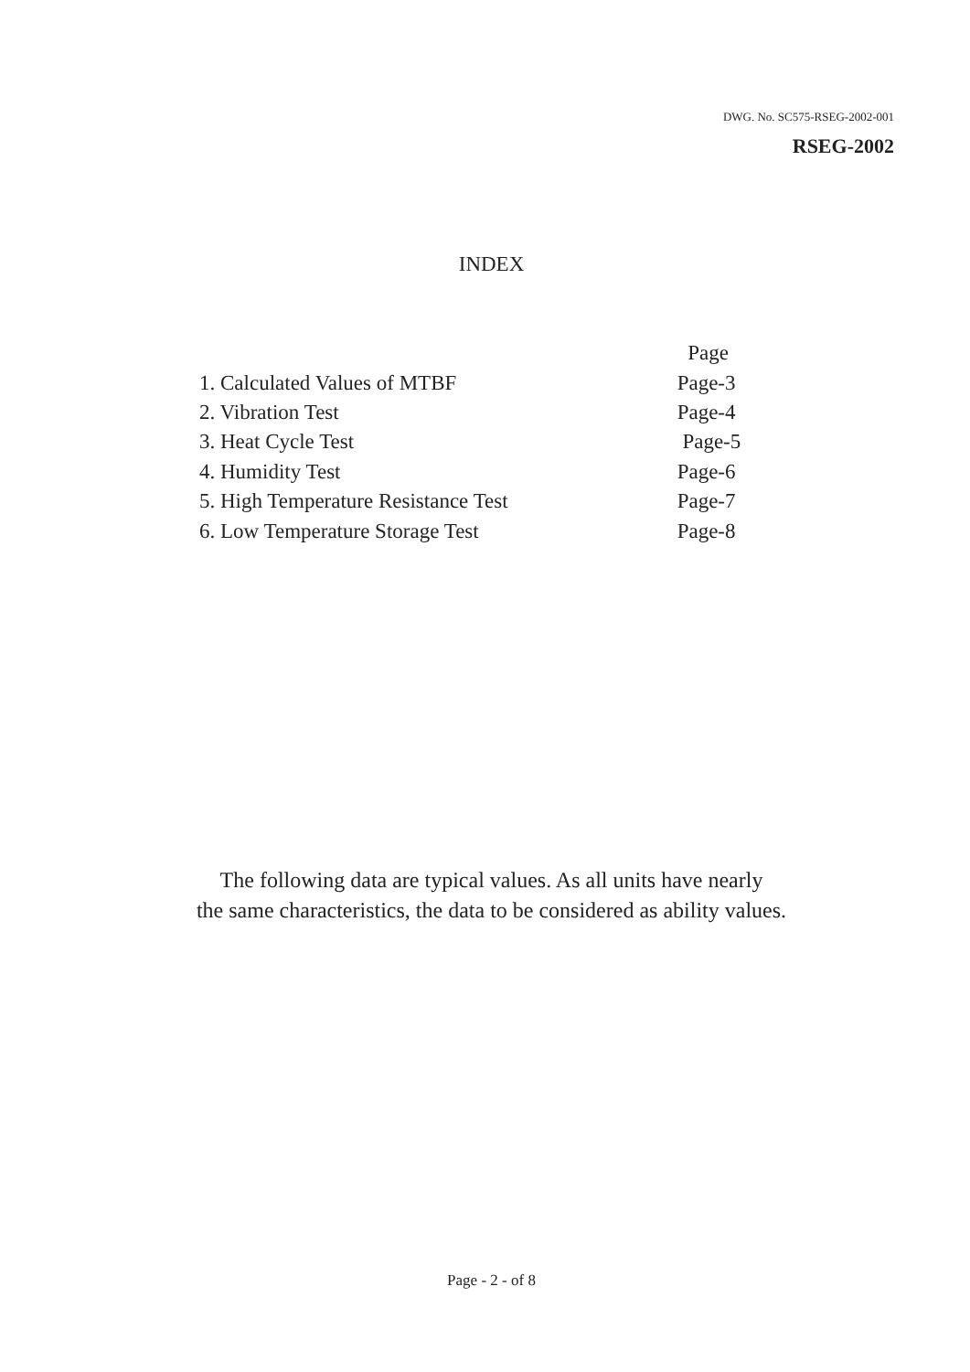DWG. No. SC575-RSEG-2002-001
RSEG-2002
INDEX
| | Page |
| 1. Calculated Values of MTBF | Page-3 |
| 2. Vibration Test | Page-4 |
| 3. Heat Cycle Test | Page-5 |
| 4. Humidity Test | Page-6 |
| 5. High Temperature Resistance Test | Page-7 |
| 6. Low Temperature Storage Test | Page-8 |
The following data are typical values. As all units have nearly
the same characteristics, the data to be considered as ability values.
Page - 2 - of 8